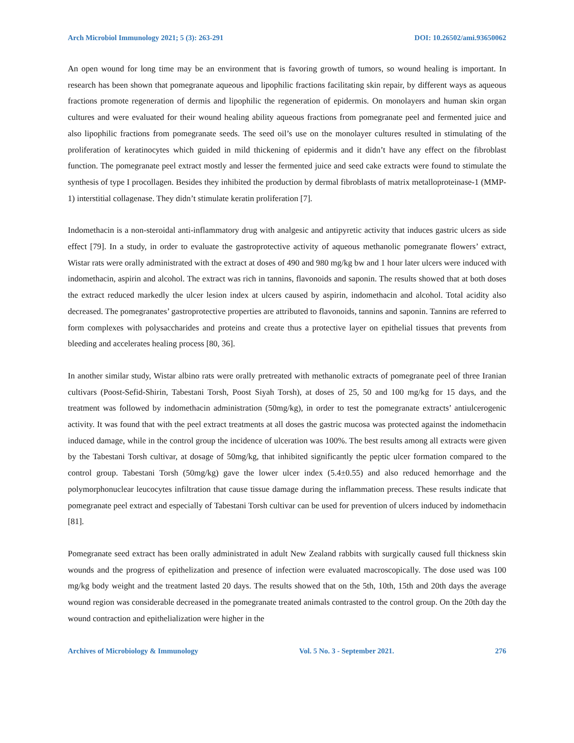Arch Microbiol Immunology 2021; 5 (3): 263-291 DOI: 10.26502/ami.93650062
An open wound for long time may be an environment that is favoring growth of tumors, so wound healing is important. In research has been shown that pomegranate aqueous and lipophilic fractions facilitating skin repair, by different ways as aqueous fractions promote regeneration of dermis and lipophilic the regeneration of epidermis. On monolayers and human skin organ cultures and were evaluated for their wound healing ability aqueous fractions from pomegranate peel and fermented juice and also lipophilic fractions from pomegranate seeds. The seed oil’s use on the monolayer cultures resulted in stimulating of the proliferation of keratinocytes which guided in mild thickening of epidermis and it didn’t have any effect on the fibroblast function. The pomegranate peel extract mostly and lesser the fermented juice and seed cake extracts were found to stimulate the synthesis of type I procollagen. Besides they inhibited the production by dermal fibroblasts of matrix metalloproteinase-1 (MMP-1) interstitial collagenase. They didn’t stimulate keratin proliferation [7].
Indomethacin is a non-steroidal anti-inflammatory drug with analgesic and antipyretic activity that induces gastric ulcers as side effect [79]. In a study, in order to evaluate the gastroprotective activity of aqueous methanolic pomegranate flowers’ extract, Wistar rats were orally administrated with the extract at doses of 490 and 980 mg/kg bw and 1 hour later ulcers were induced with indomethacin, aspirin and alcohol. The extract was rich in tannins, flavonoids and saponin. The results showed that at both doses the extract reduced markedly the ulcer lesion index at ulcers caused by aspirin, indomethacin and alcohol. Total acidity also decreased. The pomegranates’ gastroprotective properties are attributed to flavonoids, tannins and saponin. Tannins are referred to form complexes with polysaccharides and proteins and create thus a protective layer on epithelial tissues that prevents from bleeding and accelerates healing process [80, 36].
In another similar study, Wistar albino rats were orally pretreated with methanolic extracts of pomegranate peel of three Iranian cultivars (Poost-Sefid-Shirin, Tabestani Torsh, Poost Siyah Torsh), at doses of 25, 50 and 100 mg/kg for 15 days, and the treatment was followed by indomethacin administration (50mg/kg), in order to test the pomegranate extracts’ antiulcerogenic activity. It was found that with the peel extract treatments at all doses the gastric mucosa was protected against the indomethacin induced damage, while in the control group the incidence of ulceration was 100%. The best results among all extracts were given by the Tabestani Torsh cultivar, at dosage of 50mg/kg, that inhibited significantly the peptic ulcer formation compared to the control group. Tabestani Torsh (50mg/kg) gave the lower ulcer index (5.4±0.55) and also reduced hemorrhage and the polymorphonuclear leucocytes infiltration that cause tissue damage during the inflammation precess. These results indicate that pomegranate peel extract and especially of Tabestani Torsh cultivar can be used for prevention of ulcers induced by indomethacin [81].
Pomegranate seed extract has been orally administrated in adult New Zealand rabbits with surgically caused full thickness skin wounds and the progress of epithelization and presence of infection were evaluated macroscopically. The dose used was 100 mg/kg body weight and the treatment lasted 20 days. The results showed that on the 5th, 10th, 15th and 20th days the average wound region was considerable decreased in the pomegranate treated animals contrasted to the control group. On the 20th day the wound contraction and epithelialization were higher in the
Archives of Microbiology & Immunology Vol. 5 No. 3 - September 2021. 276